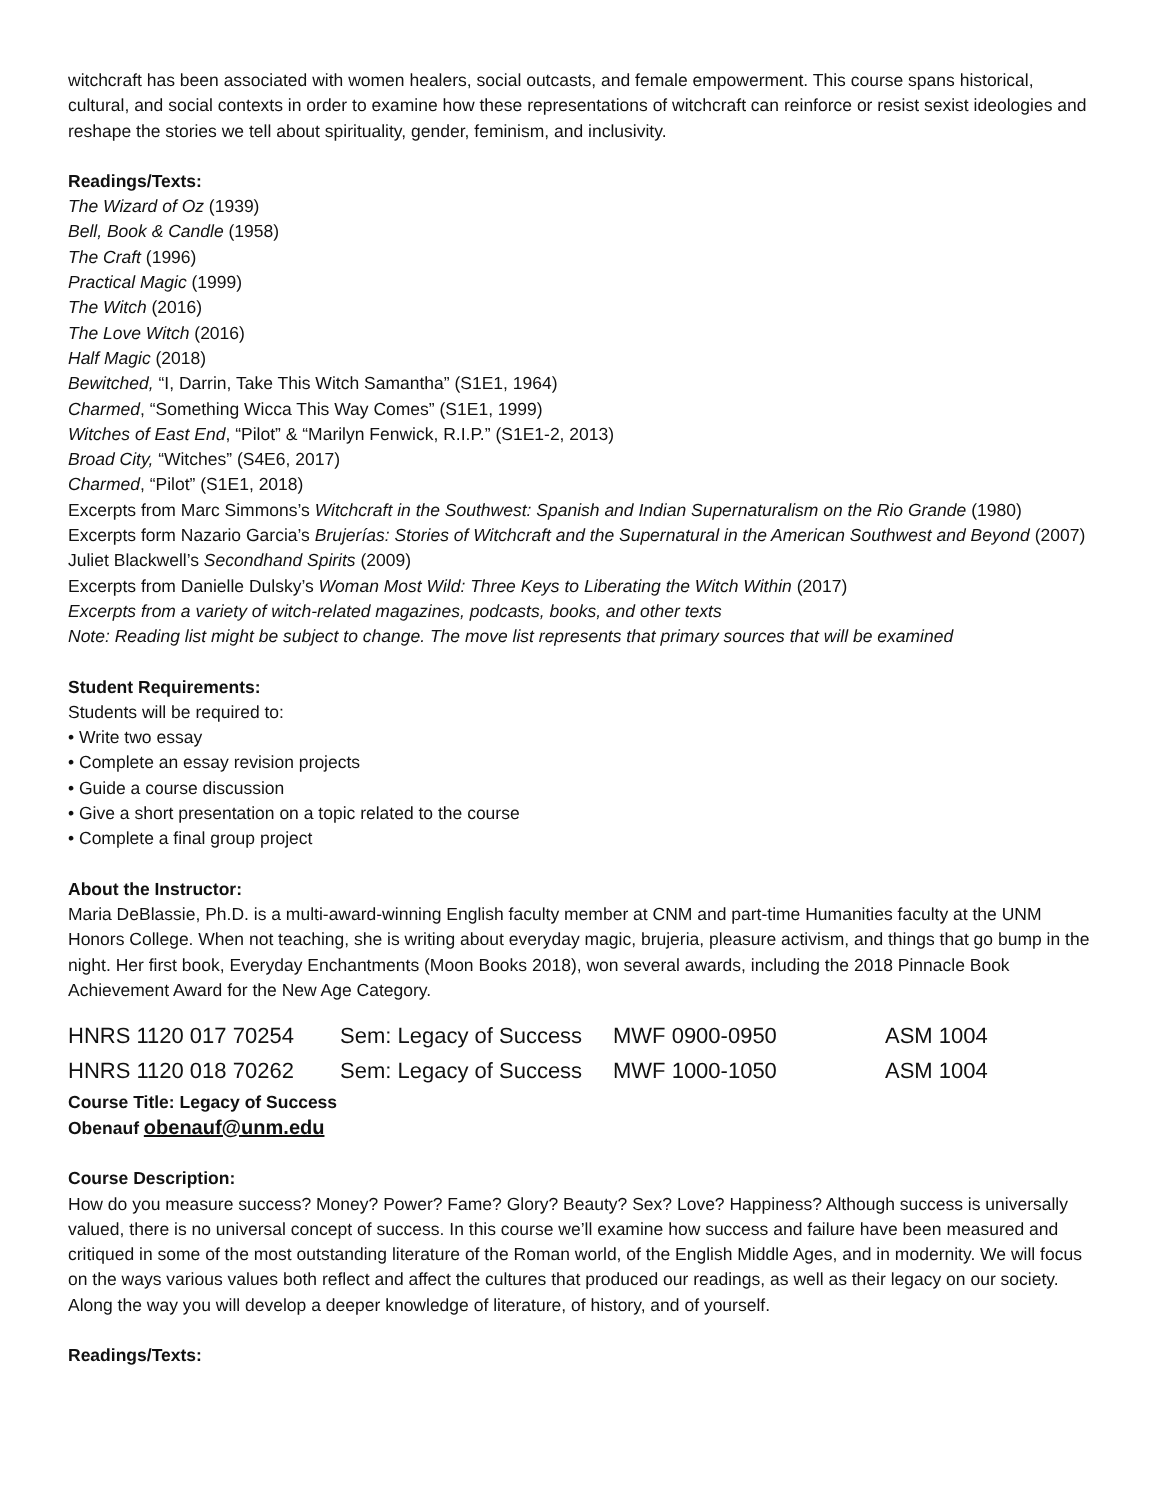witchcraft has been associated with women healers, social outcasts, and female empowerment. This course spans historical, cultural, and social contexts in order to examine how these representations of witchcraft can reinforce or resist sexist ideologies and reshape the stories we tell about spirituality, gender, feminism, and inclusivity.
Readings/Texts:
The Wizard of Oz (1939)
Bell, Book & Candle (1958)
The Craft (1996)
Practical Magic (1999)
The Witch (2016)
The Love Witch (2016)
Half Magic (2018)
Bewitched, “I, Darrin, Take This Witch Samantha” (S1E1, 1964)
Charmed, “Something Wicca This Way Comes” (S1E1, 1999)
Witches of East End, “Pilot” & “Marilyn Fenwick, R.I.P.” (S1E1-2, 2013)
Broad City, “Witches” (S4E6, 2017)
Charmed, “Pilot” (S1E1, 2018)
Excerpts from Marc Simmons’s Witchcraft in the Southwest: Spanish and Indian Supernaturalism on the Rio Grande (1980)
Excerpts form Nazario Garcia’s Brujerías: Stories of Witchcraft and the Supernatural in the American Southwest and Beyond (2007)
Juliet Blackwell’s Secondhand Spirits (2009)
Excerpts from Danielle Dulsky’s Woman Most Wild: Three Keys to Liberating the Witch Within (2017)
Excerpts from a variety of witch-related magazines, podcasts, books, and other texts
Note: Reading list might be subject to change. The move list represents that primary sources that will be examined
Student Requirements:
Students will be required to:
• Write two essay
• Complete an essay revision projects
• Guide a course discussion
• Give a short presentation on a topic related to the course
• Complete a final group project
About the Instructor:
Maria DeBlassie, Ph.D. is a multi-award-winning English faculty member at CNM and part-time Humanities faculty at the UNM Honors College. When not teaching, she is writing about everyday magic, brujeria, pleasure activism, and things that go bump in the night. Her first book, Everyday Enchantments (Moon Books 2018), won several awards, including the 2018 Pinnacle Book Achievement Award for the New Age Category.
| HNRS 1120 017 70254 | Sem: Legacy of Success | MWF 0900-0950 | ASM 1004 |
| HNRS 1120 018 70262 | Sem: Legacy of Success | MWF 1000-1050 | ASM 1004 |
Course Title: Legacy of Success
Obenauf obenauf@unm.edu
Course Description:
How do you measure success? Money? Power? Fame? Glory? Beauty? Sex? Love? Happiness? Although success is universally valued, there is no universal concept of success. In this course we’ll examine how success and failure have been measured and critiqued in some of the most outstanding literature of the Roman world, of the English Middle Ages, and in modernity. We will focus on the ways various values both reflect and affect the cultures that produced our readings, as well as their legacy on our society. Along the way you will develop a deeper knowledge of literature, of history, and of yourself.
Readings/Texts: